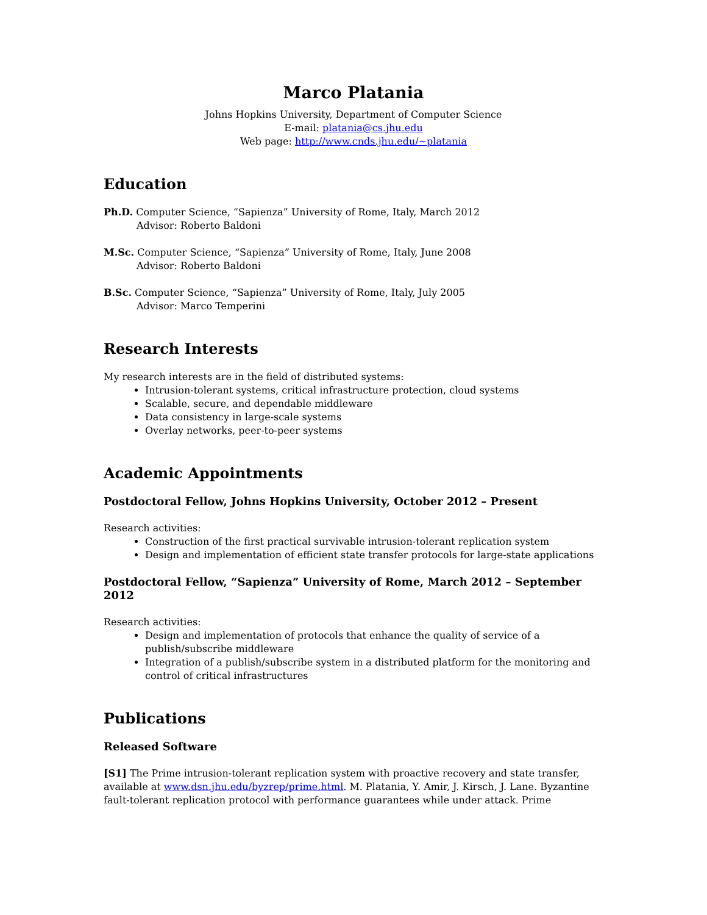Marco Platania
Johns Hopkins University, Department of Computer Science
E-mail: platania@cs.jhu.edu
Web page: http://www.cnds.jhu.edu/~platania
Education
Ph.D. Computer Science, “Sapienza” University of Rome, Italy, March 2012
Advisor: Roberto Baldoni
M.Sc. Computer Science, “Sapienza” University of Rome, Italy, June 2008
Advisor: Roberto Baldoni
B.Sc. Computer Science, “Sapienza” University of Rome, Italy, July 2005
Advisor: Marco Temperini
Research Interests
My research interests are in the field of distributed systems:
Intrusion-tolerant systems, critical infrastructure protection, cloud systems
Scalable, secure, and dependable middleware
Data consistency in large-scale systems
Overlay networks, peer-to-peer systems
Academic Appointments
Postdoctoral Fellow, Johns Hopkins University, October 2012 – Present
Research activities:
Construction of the first practical survivable intrusion-tolerant replication system
Design and implementation of efficient state transfer protocols for large-state applications
Postdoctoral Fellow, “Sapienza” University of Rome, March 2012 – September 2012
Research activities:
Design and implementation of protocols that enhance the quality of service of a publish/subscribe middleware
Integration of a publish/subscribe system in a distributed platform for the monitoring and control of critical infrastructures
Publications
Released Software
[S1] The Prime intrusion-tolerant replication system with proactive recovery and state transfer, available at www.dsn.jhu.edu/byzrep/prime.html. M. Platania, Y. Amir, J. Kirsch, J. Lane. Byzantine fault-tolerant replication protocol with performance guarantees while under attack. Prime